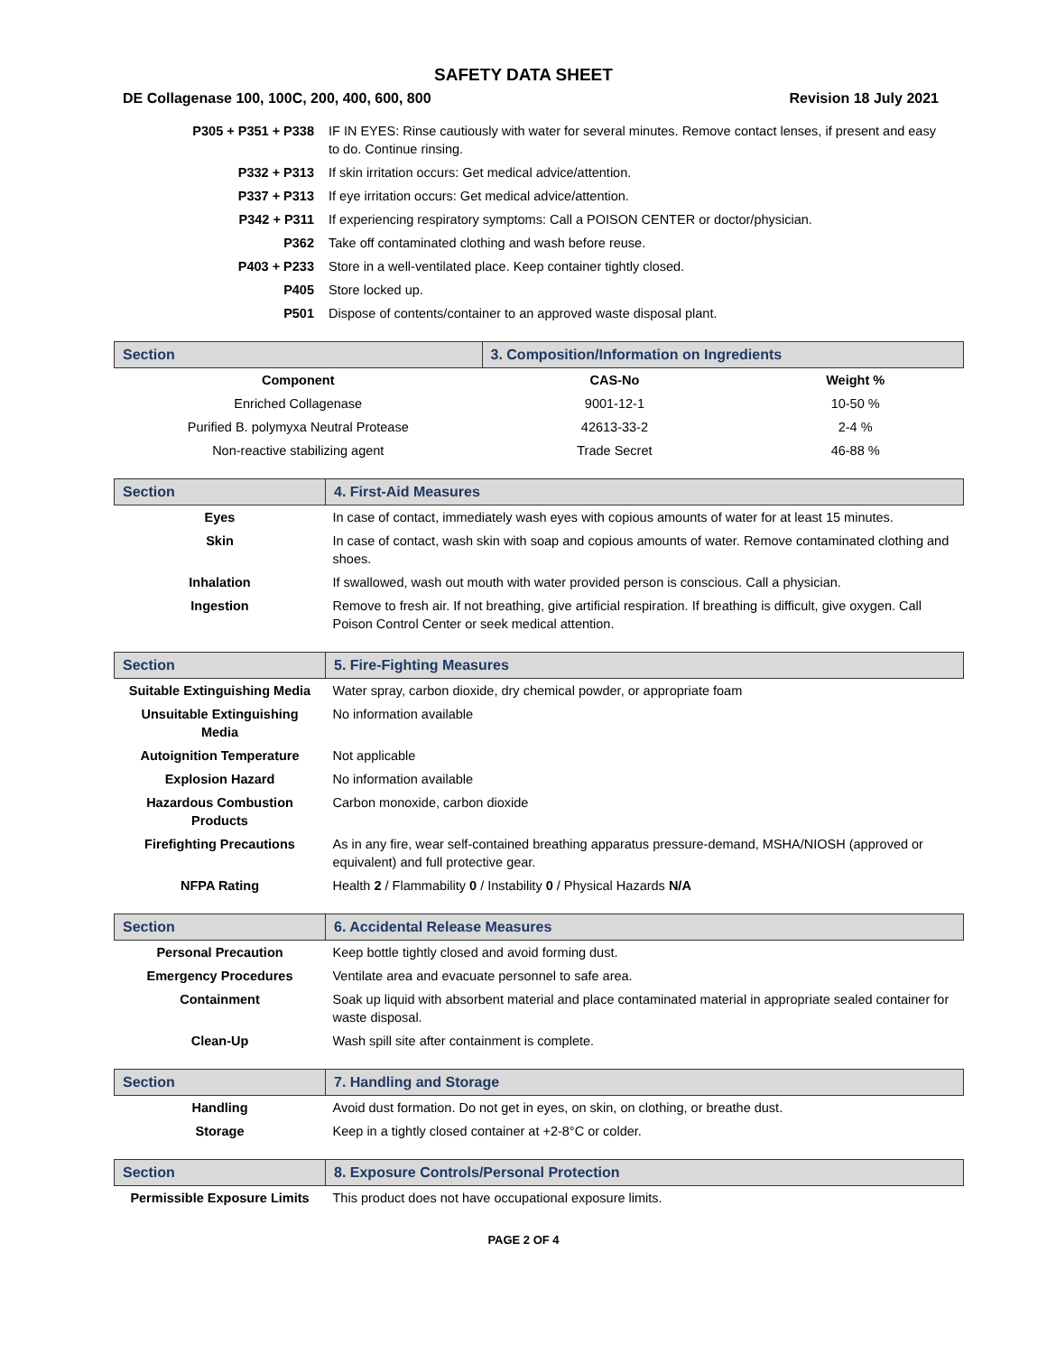SAFETY DATA SHEET
DE Collagenase 100, 100C, 200, 400, 600, 800 Revision 18 July 2021
| P305 + P351 + P338 | IF IN EYES: Rinse cautiously with water for several minutes. Remove contact lenses, if present and easy to do. Continue rinsing. |
| P332 + P313 | If skin irritation occurs: Get medical advice/attention. |
| P337 + P313 | If eye irritation occurs: Get medical advice/attention. |
| P342 + P311 | If experiencing respiratory symptoms: Call a POISON CENTER or doctor/physician. |
| P362 | Take off contaminated clothing and wash before reuse. |
| P403 + P233 | Store in a well-ventilated place. Keep container tightly closed. |
| P405 | Store locked up. |
| P501 | Dispose of contents/container to an approved waste disposal plant. |
| Section | 3. Composition/Information on Ingredients | |
| --- | --- | --- |
| Component | CAS-No | Weight % |
| Enriched Collagenase | 9001-12-1 | 10-50 % |
| Purified B. polymyxa Neutral Protease | 42613-33-2 | 2-4 % |
| Non-reactive stabilizing agent | Trade Secret | 46-88 % |
| Section | 4. First-Aid Measures |
| --- | --- |
| Eyes | In case of contact, immediately wash eyes with copious amounts of water for at least 15 minutes. |
| Skin | In case of contact, wash skin with soap and copious amounts of water. Remove contaminated clothing and shoes. |
| Inhalation | If swallowed, wash out mouth with water provided person is conscious. Call a physician. |
| Ingestion | Remove to fresh air. If not breathing, give artificial respiration. If breathing is difficult, give oxygen. Call Poison Control Center or seek medical attention. |
| Section | 5. Fire-Fighting Measures |
| --- | --- |
| Suitable Extinguishing Media | Water spray, carbon dioxide, dry chemical powder, or appropriate foam |
| Unsuitable Extinguishing Media | No information available |
| Autoignition Temperature | Not applicable |
| Explosion Hazard | No information available |
| Hazardous Combustion Products | Carbon monoxide, carbon dioxide |
| Firefighting Precautions | As in any fire, wear self-contained breathing apparatus pressure-demand, MSHA/NIOSH (approved or equivalent) and full protective gear. |
| NFPA Rating | Health 2 / Flammability 0 / Instability 0 / Physical Hazards N/A |
| Section | 6. Accidental Release Measures |
| --- | --- |
| Personal Precaution | Keep bottle tightly closed and avoid forming dust. |
| Emergency Procedures | Ventilate area and evacuate personnel to safe area. |
| Containment | Soak up liquid with absorbent material and place contaminated material in appropriate sealed container for waste disposal. |
| Clean-Up | Wash spill site after containment is complete. |
| Section | 7. Handling and Storage |
| --- | --- |
| Handling | Avoid dust formation. Do not get in eyes, on skin, on clothing, or breathe dust. |
| Storage | Keep in a tightly closed container at +2-8°C or colder. |
| Section | 8. Exposure Controls/Personal Protection |
| --- | --- |
| Permissible Exposure Limits | This product does not have occupational exposure limits. |
PAGE 2 OF 4